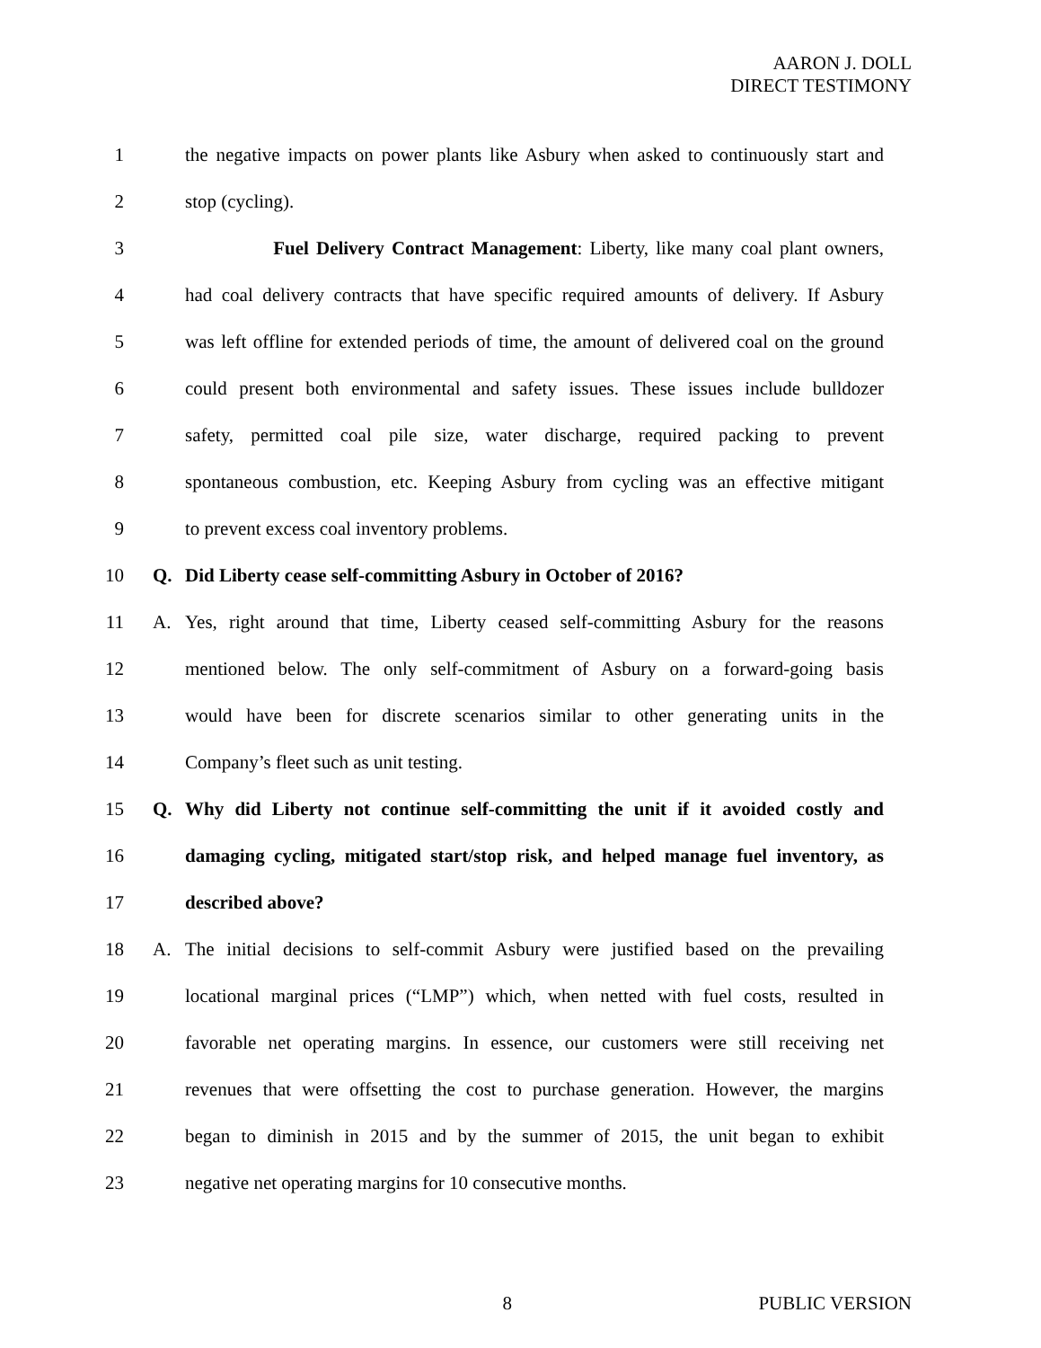AARON J. DOLL
DIRECT TESTIMONY
1
the negative impacts on power plants like Asbury when asked to continuously start and
2 stop (cycling).
3
Fuel Delivery Contract Management: Liberty, like many coal plant owners,
4
had coal delivery contracts that have specific required amounts of delivery. If Asbury
5
was left offline for extended periods of time, the amount of delivered coal on the ground
6
could present both environmental and safety issues. These issues include bulldozer
7
safety, permitted coal pile size, water discharge, required packing to prevent
8
spontaneous combustion, etc. Keeping Asbury from cycling was an effective mitigant
9 to prevent excess coal inventory problems.
10 Q. Did Liberty cease self-committing Asbury in October of 2016?
11 A.
Yes, right around that time, Liberty ceased self-committing Asbury for the reasons
12
mentioned below. The only self-commitment of Asbury on a forward-going basis
13
would have been for discrete scenarios similar to other generating units in the
14 Company’s fleet such as unit testing.
15 Q.
Why did Liberty not continue self-committing the unit if it avoided costly and
16
damaging cycling, mitigated start/stop risk, and helped manage fuel inventory, as
17 described above?
18 A.
The initial decisions to self-commit Asbury were justified based on the prevailing
19
locational marginal prices (“LMP”) which, when netted with fuel costs, resulted in
20
favorable net operating margins. In essence, our customers were still receiving net
21
revenues that were offsetting the cost to purchase generation. However, the margins
22
began to diminish in 2015 and by the summer of 2015, the unit began to exhibit
23 negative net operating margins for 10 consecutive months.
8 PUBLIC VERSION